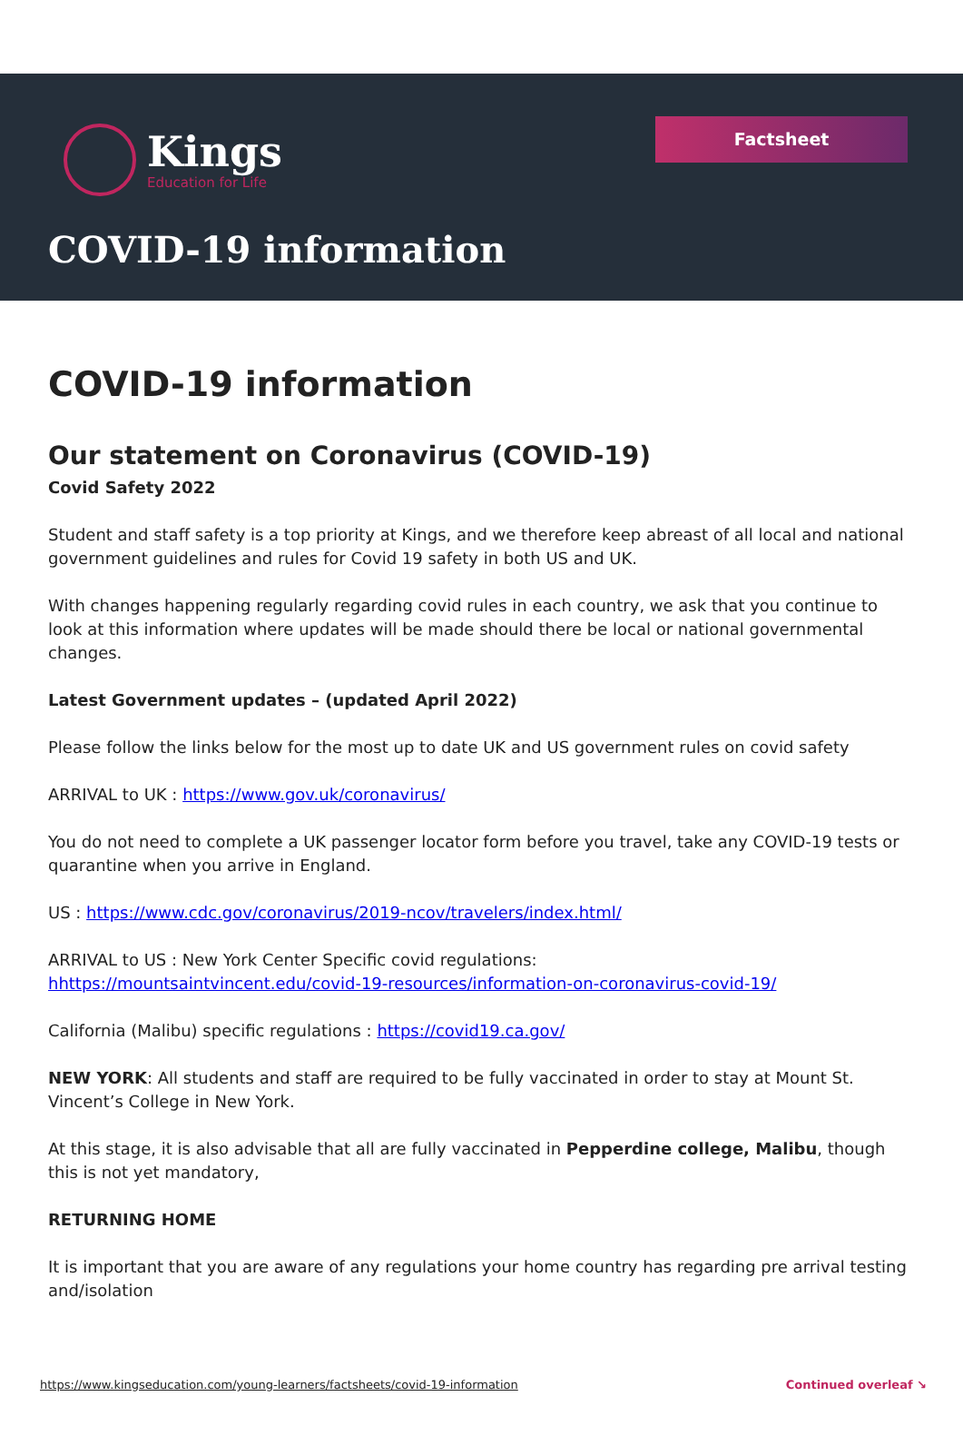Kings
Education for Life
Factsheet
COVID-19 information
COVID-19 information
Our statement on Coronavirus (COVID-19)
Covid Safety 2022
Student and staff safety is a top priority at Kings, and we therefore keep abreast of all local and national government guidelines and rules for Covid 19 safety in both US and UK.
With changes happening regularly regarding covid rules in each country, we ask that you continue to look at this information where updates will be made should there be local or national governmental changes.
Latest Government updates – (updated April 2022)
Please follow the links below for the most up to date UK and US government rules on covid safety
ARRIVAL to UK : https://www.gov.uk/coronavirus/
You do not need to complete a UK passenger locator form before you travel, take any COVID-19 tests or quarantine when you arrive in England.
US : https://www.cdc.gov/coronavirus/2019-ncov/travelers/index.html/
ARRIVAL to US : New York Center Specific covid regulations:
hhttps://mountsaintvincent.edu/covid-19-resources/information-on-coronavirus-covid-19/
California (Malibu) specific regulations : https://covid19.ca.gov/
NEW YORK: All students and staff are required to be fully vaccinated in order to stay at Mount St. Vincent’s College in New York.
At this stage, it is also advisable that all are fully vaccinated in Pepperdine college, Malibu, though this is not yet mandatory,
RETURNING HOME
It is important that you are aware of any regulations your home country has regarding pre arrival testing and/isolation
https://www.kingseducation.com/young-learners/factsheets/covid-19-information Continued overleaf ↘